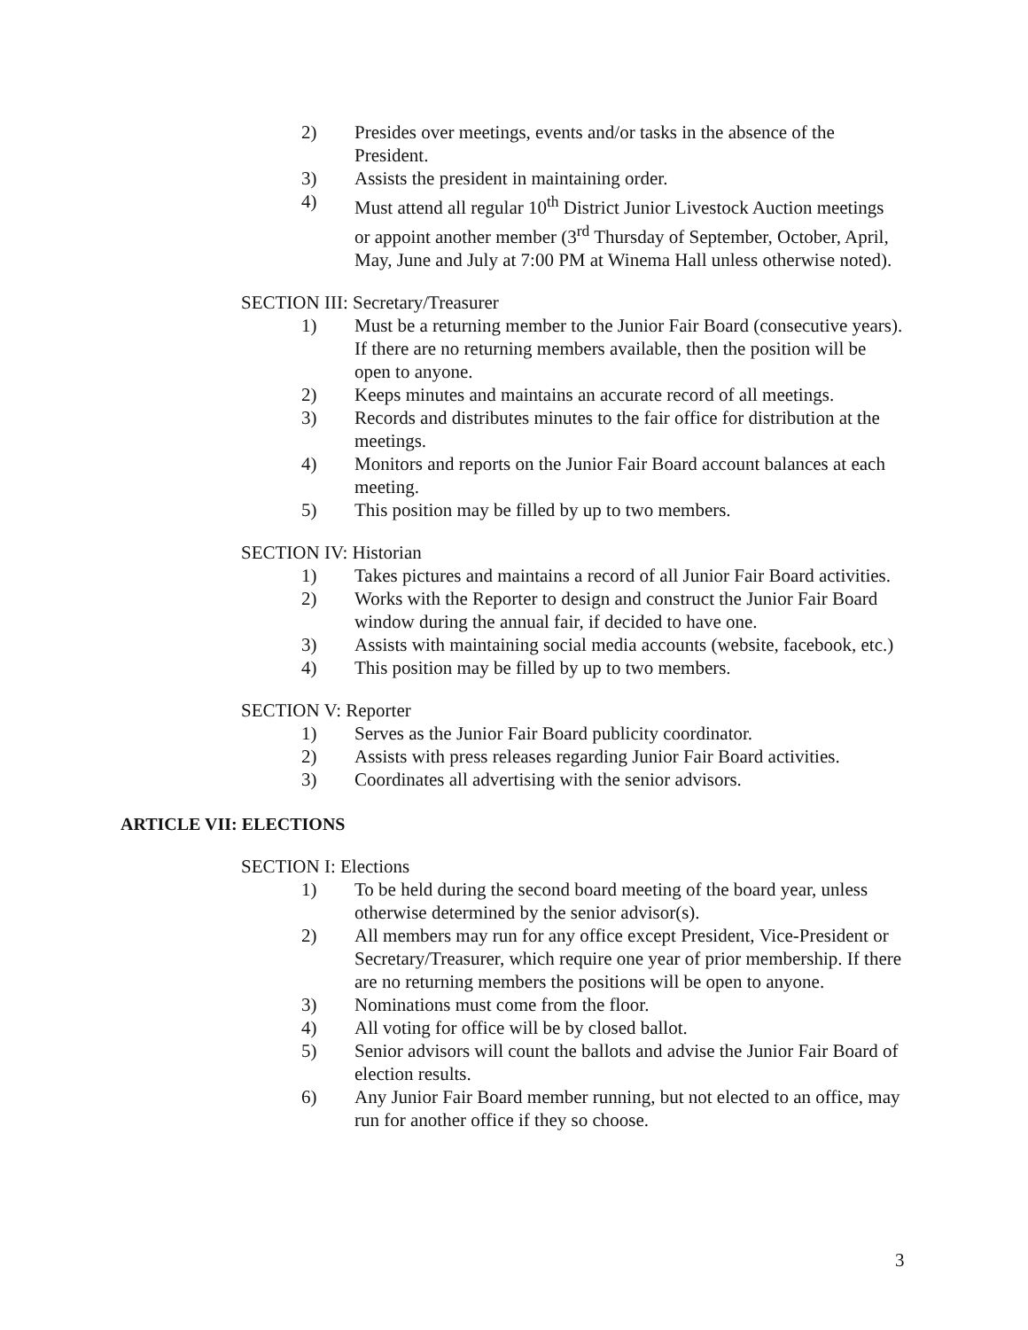2) Presides over meetings, events and/or tasks in the absence of the President.
3) Assists the president in maintaining order.
4) Must attend all regular 10<sup>th</sup> District Junior Livestock Auction meetings or appoint another member (3<sup>rd</sup> Thursday of September, October, April, May, June and July at 7:00 PM at Winema Hall unless otherwise noted).
SECTION III: Secretary/Treasurer
1) Must be a returning member to the Junior Fair Board (consecutive years). If there are no returning members available, then the position will be open to anyone.
2) Keeps minutes and maintains an accurate record of all meetings.
3) Records and distributes minutes to the fair office for distribution at the meetings.
4) Monitors and reports on the Junior Fair Board account balances at each meeting.
5) This position may be filled by up to two members.
SECTION IV: Historian
1) Takes pictures and maintains a record of all Junior Fair Board activities.
2) Works with the Reporter to design and construct the Junior Fair Board window during the annual fair, if decided to have one.
3) Assists with maintaining social media accounts (website, facebook, etc.)
4) This position may be filled by up to two members.
SECTION V: Reporter
1) Serves as the Junior Fair Board publicity coordinator.
2) Assists with press releases regarding Junior Fair Board activities.
3) Coordinates all advertising with the senior advisors.
ARTICLE VII: ELECTIONS
SECTION I: Elections
1) To be held during the second board meeting of the board year, unless otherwise determined by the senior advisor(s).
2) All members may run for any office except President, Vice-President or Secretary/Treasurer, which require one year of prior membership. If there are no returning members the positions will be open to anyone.
3) Nominations must come from the floor.
4) All voting for office will be by closed ballot.
5) Senior advisors will count the ballots and advise the Junior Fair Board of election results.
6) Any Junior Fair Board member running, but not elected to an office, may run for another office if they so choose.
3